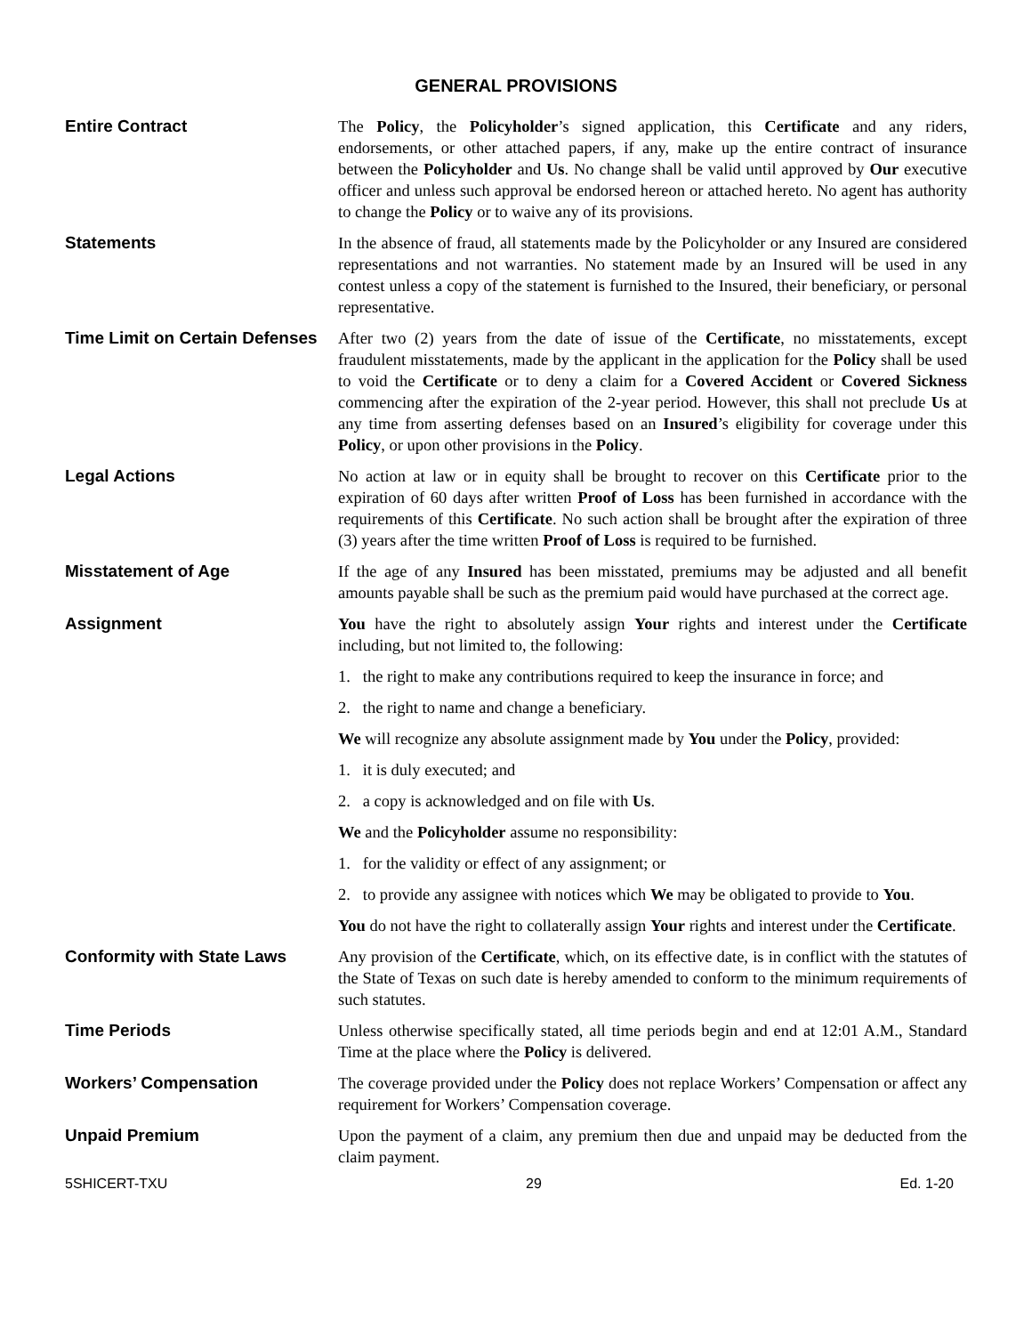GENERAL PROVISIONS
Entire Contract The Policy, the Policyholder’s signed application, this Certificate and any riders, endorsements, or other attached papers, if any, make up the entire contract of insurance between the Policyholder and Us. No change shall be valid until approved by Our executive officer and unless such approval be endorsed hereon or attached hereto. No agent has authority to change the Policy or to waive any of its provisions.
Statements In the absence of fraud, all statements made by the Policyholder or any Insured are considered representations and not warranties. No statement made by an Insured will be used in any contest unless a copy of the statement is furnished to the Insured, their beneficiary, or personal representative.
Time Limit on Certain Defenses
After two (2) years from the date of issue of the Certificate, no misstatements, except fraudulent misstatements, made by the applicant in the application for the Policy shall be used to void the Certificate or to deny a claim for a Covered Accident or Covered Sickness commencing after the expiration of the 2-year period. However, this shall not preclude Us at any time from asserting defenses based on an Insured’s eligibility for coverage under this Policy, or upon other provisions in the Policy.
Legal Actions No action at law or in equity shall be brought to recover on this Certificate prior to the expiration of 60 days after written Proof of Loss has been furnished in accordance with the requirements of this Certificate. No such action shall be brought after the expiration of three (3) years after the time written Proof of Loss is required to be furnished.
Misstatement of Age If the age of any Insured has been misstated, premiums may be adjusted and all benefit amounts payable shall be such as the premium paid would have purchased at the correct age.
Assignment You have the right to absolutely assign Your rights and interest under the Certificate including, but not limited to, the following:
1. the right to make any contributions required to keep the insurance in force; and
2. the right to name and change a beneficiary.
We will recognize any absolute assignment made by You under the Policy, provided:
1. it is duly executed; and
2. a copy is acknowledged and on file with Us.
We and the Policyholder assume no responsibility:
1. for the validity or effect of any assignment; or
2. to provide any assignee with notices which We may be obligated to provide to You.
You do not have the right to collaterally assign Your rights and interest under the Certificate.
Conformity with State Laws Any provision of the Certificate, which, on its effective date, is in conflict with the statutes of the State of Texas on such date is hereby amended to conform to the minimum requirements of such statutes.
Time Periods Unless otherwise specifically stated, all time periods begin and end at 12:01 A.M., Standard Time at the place where the Policy is delivered.
Workers’ Compensation The coverage provided under the Policy does not replace Workers’ Compensation or affect any requirement for Workers’ Compensation coverage.
Unpaid Premium Upon the payment of a claim, any premium then due and unpaid may be deducted from the claim payment.
5SHICERT-TXU 29 Ed. 1-20